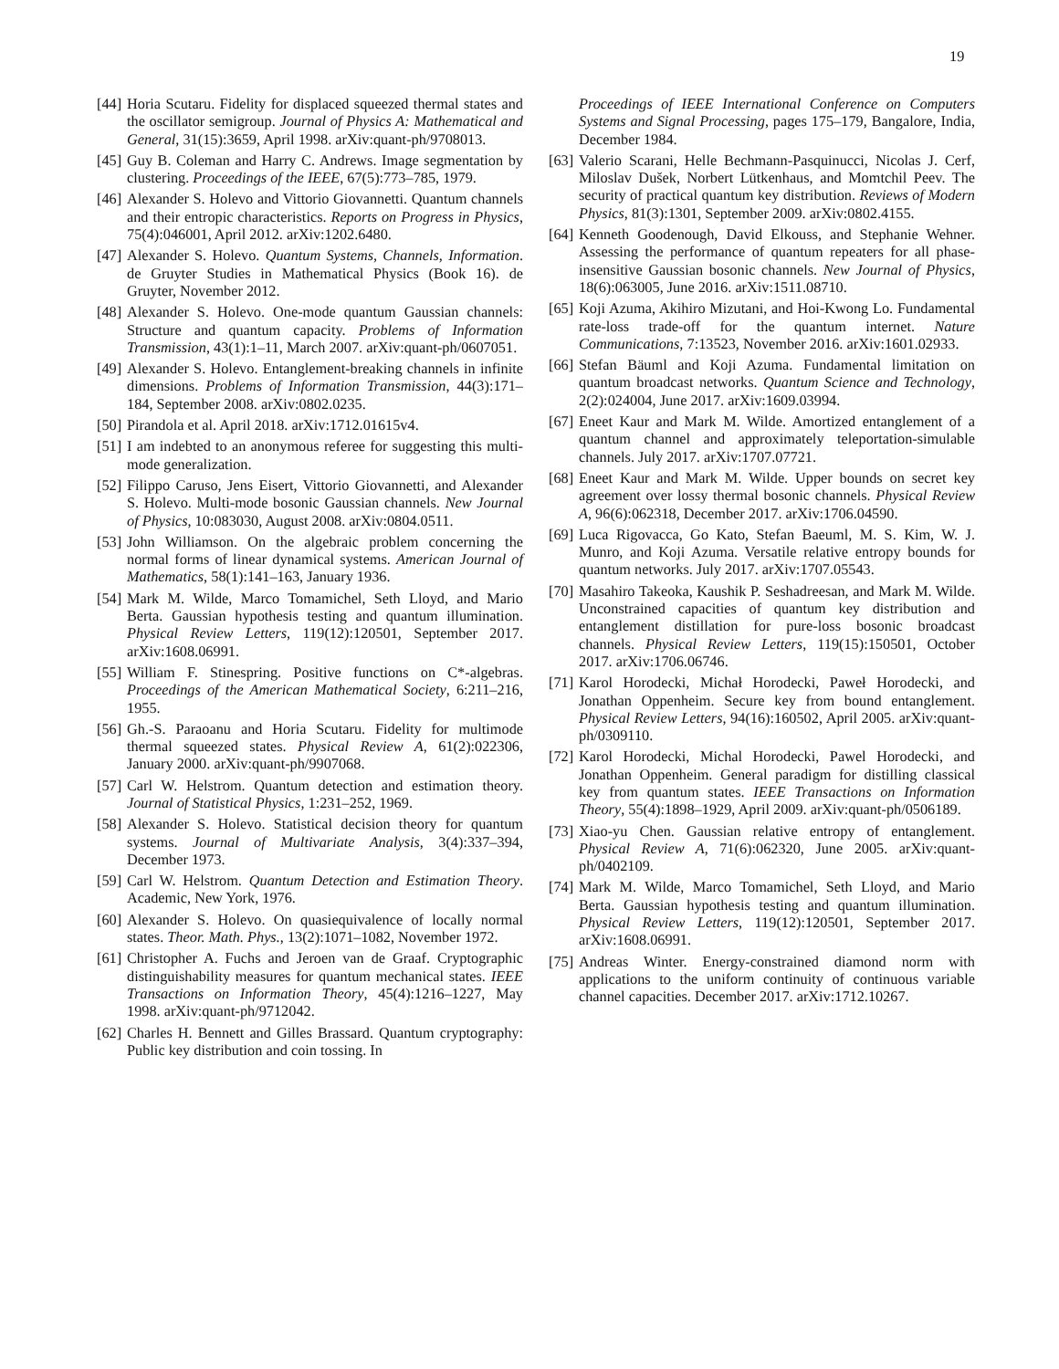19
[44] Horia Scutaru. Fidelity for displaced squeezed thermal states and the oscillator semigroup. Journal of Physics A: Mathematical and General, 31(15):3659, April 1998. arXiv:quant-ph/9708013.
[45] Guy B. Coleman and Harry C. Andrews. Image segmentation by clustering. Proceedings of the IEEE, 67(5):773–785, 1979.
[46] Alexander S. Holevo and Vittorio Giovannetti. Quantum channels and their entropic characteristics. Reports on Progress in Physics, 75(4):046001, April 2012. arXiv:1202.6480.
[47] Alexander S. Holevo. Quantum Systems, Channels, Information. de Gruyter Studies in Mathematical Physics (Book 16). de Gruyter, November 2012.
[48] Alexander S. Holevo. One-mode quantum Gaussian channels: Structure and quantum capacity. Problems of Information Transmission, 43(1):1–11, March 2007. arXiv:quant-ph/0607051.
[49] Alexander S. Holevo. Entanglement-breaking channels in infinite dimensions. Problems of Information Transmission, 44(3):171–184, September 2008. arXiv:0802.0235.
[50] Pirandola et al. April 2018. arXiv:1712.01615v4.
[51] I am indebted to an anonymous referee for suggesting this multi-mode generalization.
[52] Filippo Caruso, Jens Eisert, Vittorio Giovannetti, and Alexander S. Holevo. Multi-mode bosonic Gaussian channels. New Journal of Physics, 10:083030, August 2008. arXiv:0804.0511.
[53] John Williamson. On the algebraic problem concerning the normal forms of linear dynamical systems. American Journal of Mathematics, 58(1):141–163, January 1936.
[54] Mark M. Wilde, Marco Tomamichel, Seth Lloyd, and Mario Berta. Gaussian hypothesis testing and quantum illumination. Physical Review Letters, 119(12):120501, September 2017. arXiv:1608.06991.
[55] William F. Stinespring. Positive functions on C*-algebras. Proceedings of the American Mathematical Society, 6:211–216, 1955.
[56] Gh.-S. Paraoanu and Horia Scutaru. Fidelity for multimode thermal squeezed states. Physical Review A, 61(2):022306, January 2000. arXiv:quant-ph/9907068.
[57] Carl W. Helstrom. Quantum detection and estimation theory. Journal of Statistical Physics, 1:231–252, 1969.
[58] Alexander S. Holevo. Statistical decision theory for quantum systems. Journal of Multivariate Analysis, 3(4):337–394, December 1973.
[59] Carl W. Helstrom. Quantum Detection and Estimation Theory. Academic, New York, 1976.
[60] Alexander S. Holevo. On quasiequivalence of locally normal states. Theor. Math. Phys., 13(2):1071–1082, November 1972.
[61] Christopher A. Fuchs and Jeroen van de Graaf. Cryptographic distinguishability measures for quantum mechanical states. IEEE Transactions on Information Theory, 45(4):1216–1227, May 1998. arXiv:quant-ph/9712042.
[62] Charles H. Bennett and Gilles Brassard. Quantum cryptography: Public key distribution and coin tossing. In
Proceedings of IEEE International Conference on Computers Systems and Signal Processing, pages 175–179, Bangalore, India, December 1984.
[63] Valerio Scarani, Helle Bechmann-Pasquinucci, Nicolas J. Cerf, Miloslav Dušek, Norbert Lütkenhaus, and Momtchil Peev. The security of practical quantum key distribution. Reviews of Modern Physics, 81(3):1301, September 2009. arXiv:0802.4155.
[64] Kenneth Goodenough, David Elkouss, and Stephanie Wehner. Assessing the performance of quantum repeaters for all phase-insensitive Gaussian bosonic channels. New Journal of Physics, 18(6):063005, June 2016. arXiv:1511.08710.
[65] Koji Azuma, Akihiro Mizutani, and Hoi-Kwong Lo. Fundamental rate-loss trade-off for the quantum internet. Nature Communications, 7:13523, November 2016. arXiv:1601.02933.
[66] Stefan Bäuml and Koji Azuma. Fundamental limitation on quantum broadcast networks. Quantum Science and Technology, 2(2):024004, June 2017. arXiv:1609.03994.
[67] Eneet Kaur and Mark M. Wilde. Amortized entanglement of a quantum channel and approximately teleportation-simulable channels. July 2017. arXiv:1707.07721.
[68] Eneet Kaur and Mark M. Wilde. Upper bounds on secret key agreement over lossy thermal bosonic channels. Physical Review A, 96(6):062318, December 2017. arXiv:1706.04590.
[69] Luca Rigovacca, Go Kato, Stefan Baeuml, M. S. Kim, W. J. Munro, and Koji Azuma. Versatile relative entropy bounds for quantum networks. July 2017. arXiv:1707.05543.
[70] Masahiro Takeoka, Kaushik P. Seshadreesan, and Mark M. Wilde. Unconstrained capacities of quantum key distribution and entanglement distillation for pure-loss bosonic broadcast channels. Physical Review Letters, 119(15):150501, October 2017. arXiv:1706.06746.
[71] Karol Horodecki, Michał Horodecki, Paweł Horodecki, and Jonathan Oppenheim. Secure key from bound entanglement. Physical Review Letters, 94(16):160502, April 2005. arXiv:quant-ph/0309110.
[72] Karol Horodecki, Michal Horodecki, Pawel Horodecki, and Jonathan Oppenheim. General paradigm for distilling classical key from quantum states. IEEE Transactions on Information Theory, 55(4):1898–1929, April 2009. arXiv:quant-ph/0506189.
[73] Xiao-yu Chen. Gaussian relative entropy of entanglement. Physical Review A, 71(6):062320, June 2005. arXiv:quant-ph/0402109.
[74] Mark M. Wilde, Marco Tomamichel, Seth Lloyd, and Mario Berta. Gaussian hypothesis testing and quantum illumination. Physical Review Letters, 119(12):120501, September 2017. arXiv:1608.06991.
[75] Andreas Winter. Energy-constrained diamond norm with applications to the uniform continuity of continuous variable channel capacities. December 2017. arXiv:1712.10267.